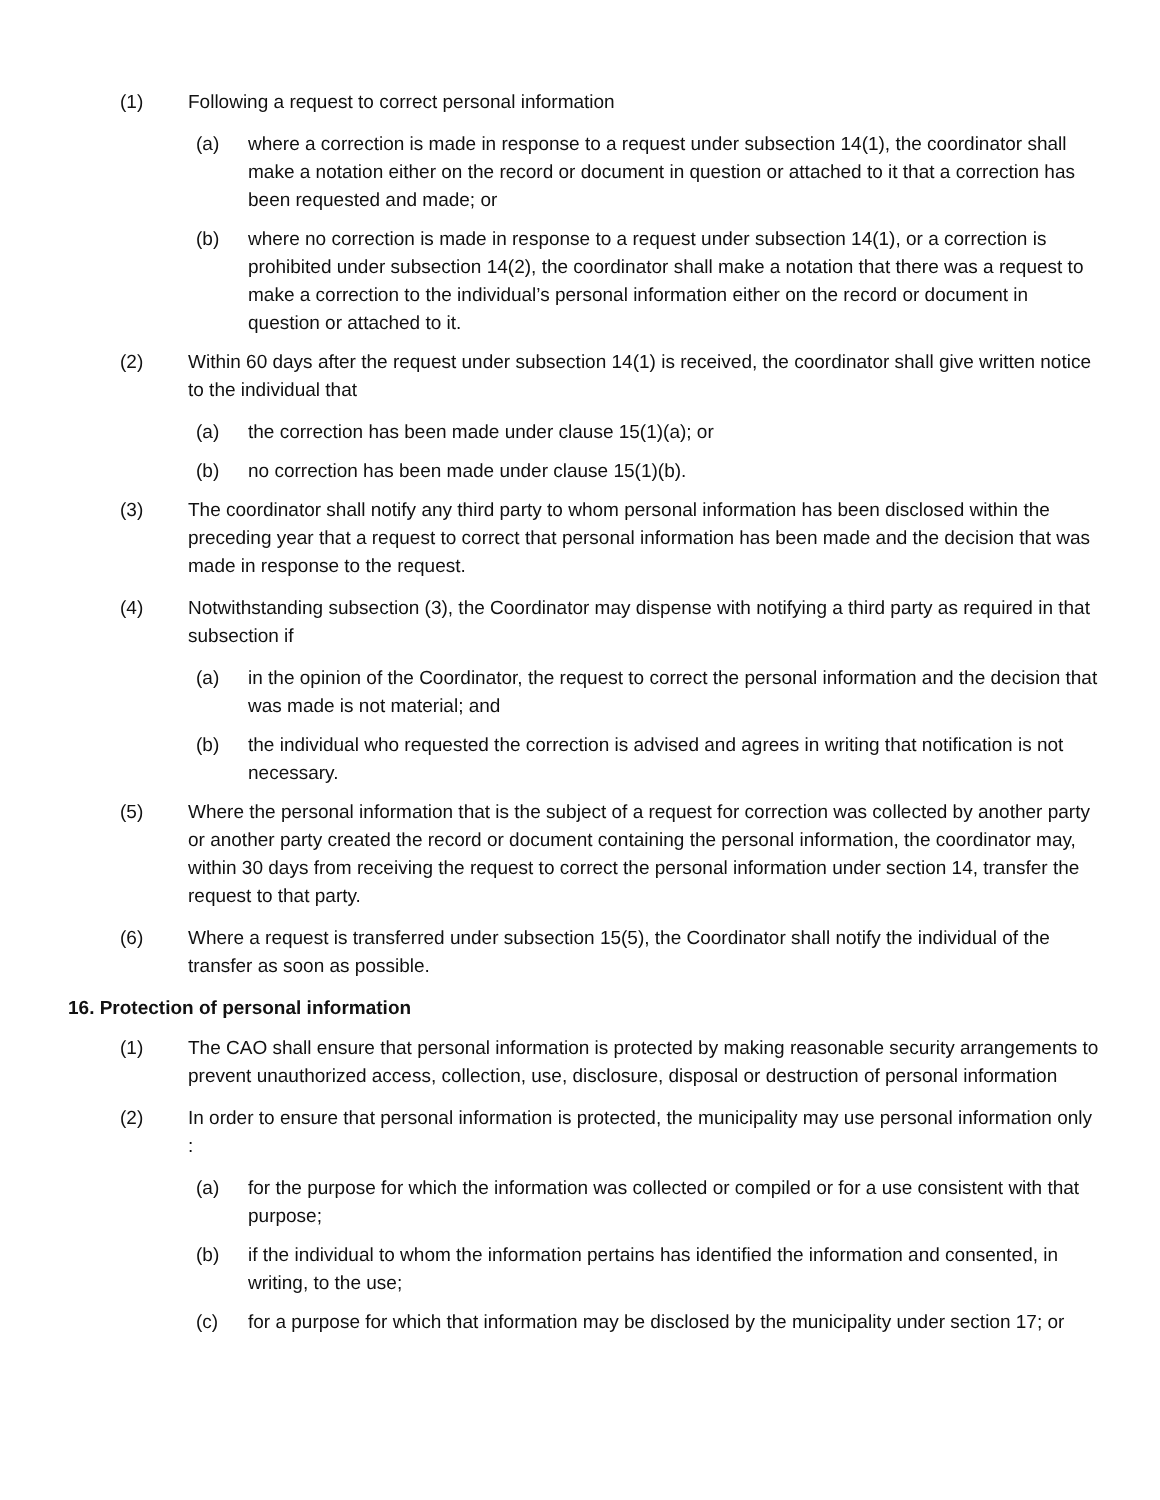(1) Following a request to correct personal information
(a) where a correction is made in response to a request under subsection 14(1), the coordinator shall make a notation either on the record or document in question or attached to it that a correction has been requested and made; or
(b) where no correction is made in response to a request under subsection 14(1), or a correction is prohibited under subsection 14(2), the coordinator shall make a notation that there was a request to make a correction to the individual’s personal information either on the record or document in question or attached to it.
(2) Within 60 days after the request under subsection 14(1) is received, the coordinator shall give written notice to the individual that
(a) the correction has been made under clause 15(1)(a); or
(b) no correction has been made under clause 15(1)(b).
(3) The coordinator shall notify any third party to whom personal information has been disclosed within the preceding year that a request to correct that personal information has been made and the decision that was made in response to the request.
(4) Notwithstanding subsection (3), the Coordinator may dispense with notifying a third party as required in that subsection if
(a) in the opinion of the Coordinator, the request to correct the personal information and the decision that was made is not material; and
(b) the individual who requested the correction is advised and agrees in writing that notification is not necessary.
(5) Where the personal information that is the subject of a request for correction was collected by another party or another party created the record or document containing the personal information, the coordinator may, within 30 days from receiving the request to correct the personal information under section 14, transfer the request to that party.
(6) Where a request is transferred under subsection 15(5), the Coordinator shall notify the individual of the transfer as soon as possible.
16. Protection of personal information
(1) The CAO shall ensure that personal information is protected by making reasonable security arrangements to prevent unauthorized access, collection, use, disclosure, disposal or destruction of personal information
(2) In order to ensure that personal information is protected, the municipality may use personal information only :
(a) for the purpose for which the information was collected or compiled or for a use consistent with that purpose;
(b) if the individual to whom the information pertains has identified the information and consented, in writing, to the use;
(c) for a purpose for which that information may be disclosed by the municipality under section 17; or